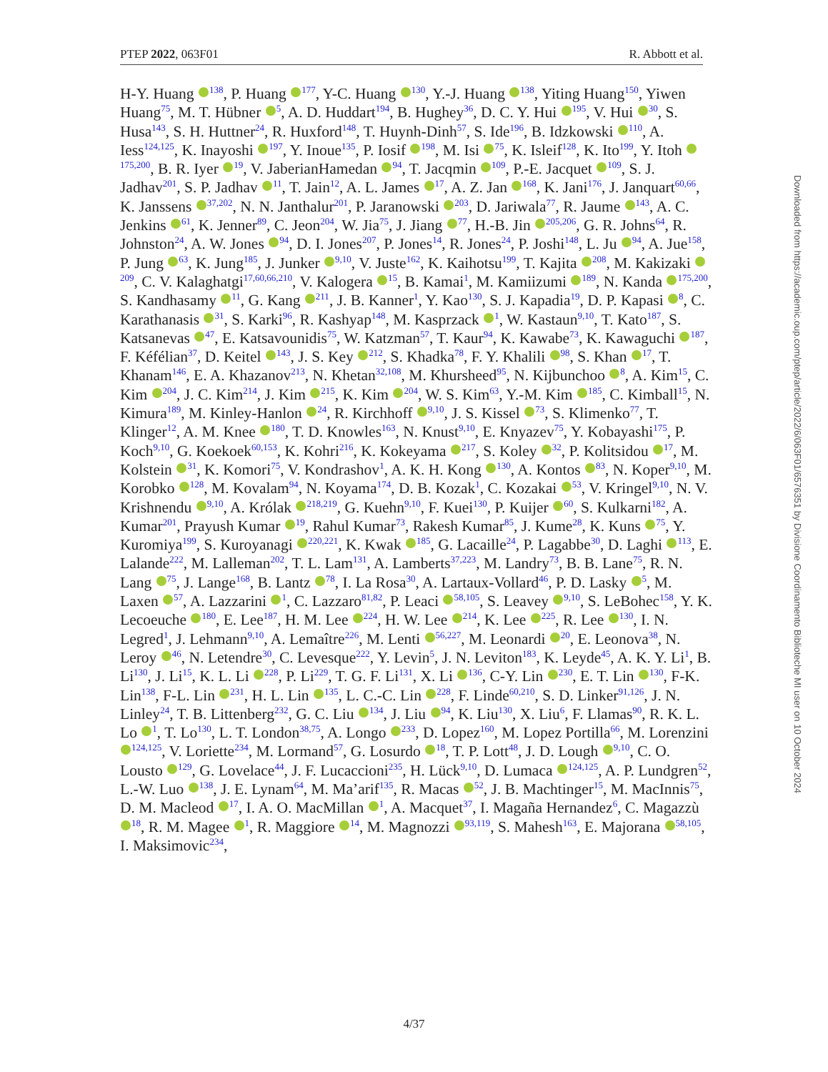PTEP 2022, 063F01 R. Abbott et al.
H-Y. Huang <sup>138</sup>, P. Huang <sup>177</sup>, Y-C. Huang <sup>130</sup>, Y.-J. Huang <sup>138</sup>, Yiting Huang<sup>150</sup>, Yiwen Huang<sup>75</sup>, M. T. Hübner <sup>5</sup>, A. D. Huddart<sup>194</sup>, B. Hughey<sup>36</sup>, D. C. Y. Hui <sup>195</sup>, V. Hui <sup>30</sup>, S. Husa<sup>143</sup>, S. H. Huttner<sup>24</sup>, R. Huxford<sup>148</sup>, T. Huynh-Dinh<sup>57</sup>, S. Ide<sup>196</sup>, B. Idzkowski <sup>110</sup>, A. Iess<sup>124,125</sup>, K. Inayoshi <sup>197</sup>, Y. Inoue<sup>135</sup>, P. Iosif <sup>198</sup>, M. Isi <sup>75</sup>, K. Isleif<sup>128</sup>, K. Ito<sup>199</sup>, Y. Itoh <sup>175,200</sup>, B. R. Iyer <sup>19</sup>, V. JaberianHamedan <sup>94</sup>, T. Jacqmin <sup>109</sup>, P.-E. Jacquet <sup>109</sup>, S. J. Jadhav<sup>201</sup>, S. P. Jadhav <sup>11</sup>, T. Jain<sup>12</sup>, A. L. James <sup>17</sup>, A. Z. Jan <sup>168</sup>, K. Jani<sup>176</sup>, J. Janquart<sup>60,66</sup>, K. Janssens <sup>37,202</sup>, N. N. Janthalur<sup>201</sup>, P. Jaranowski <sup>203</sup>, D. Jariwala<sup>77</sup>, R. Jaume <sup>143</sup>, A. C. Jenkins <sup>61</sup>, K. Jenner<sup>89</sup>, C. Jeon<sup>204</sup>, W. Jia<sup>75</sup>, J. Jiang <sup>77</sup>, H.-B. Jin <sup>205,206</sup>, G. R. Johns<sup>64</sup>, R. Johnston<sup>24</sup>, A. W. Jones <sup>94</sup>, D. I. Jones<sup>207</sup>, P. Jones<sup>14</sup>, R. Jones<sup>24</sup>, P. Joshi<sup>148</sup>, L. Ju <sup>94</sup>, A. Jue<sup>158</sup>, P. Jung <sup>63</sup>, K. Jung<sup>185</sup>, J. Junker <sup>9,10</sup>, V. Juste<sup>162</sup>, K. Kaihotsu<sup>199</sup>, T. Kajita <sup>208</sup>, M. Kakizaki <sup>209</sup>, C. V. Kalaghatgi<sup>17,60,66,210</sup>, V. Kalogera <sup>15</sup>, B. Kamai<sup>1</sup>, M. Kamiizumi <sup>189</sup>, N. Kanda <sup>175,200</sup>, S. Kandhasamy <sup>11</sup>, G. Kang <sup>211</sup>, J. B. Kanner<sup>1</sup>, Y. Kao<sup>130</sup>, S. J. Kapadia<sup>19</sup>, D. P. Kapasi <sup>8</sup>, C. Karathanasis <sup>31</sup>, S. Karki<sup>96</sup>, R. Kashyap<sup>148</sup>, M. Kasprzack <sup>1</sup>, W. Kastaun<sup>9,10</sup>, T. Kato<sup>187</sup>, S. Katsanevas <sup>47</sup>, E. Katsavounidis<sup>75</sup>, W. Katzman<sup>57</sup>, T. Kaur<sup>94</sup>, K. Kawabe<sup>73</sup>, K. Kawaguchi <sup>187</sup>, F. Kéfélian<sup>37</sup>, D. Keitel <sup>143</sup>, J. S. Key <sup>212</sup>, S. Khadka<sup>78</sup>, F. Y. Khalili <sup>98</sup>, S. Khan <sup>17</sup>, T. Khanam<sup>146</sup>, E. A. Khazanov<sup>213</sup>, N. Khetan<sup>32,108</sup>, M. Khursheed<sup>95</sup>, N. Kijbunchoo <sup>8</sup>, A. Kim<sup>15</sup>, C. Kim <sup>204</sup>, J. C. Kim<sup>214</sup>, J. Kim <sup>215</sup>, K. Kim <sup>204</sup>, W. S. Kim<sup>63</sup>, Y.-M. Kim <sup>185</sup>, C. Kimball<sup>15</sup>, N. Kimura<sup>189</sup>, M. Kinley-Hanlon <sup>24</sup>, R. Kirchhoff <sup>9,10</sup>, J. S. Kissel <sup>73</sup>, S. Klimenko<sup>77</sup>, T. Klinger<sup>12</sup>, A. M. Knee <sup>180</sup>, T. D. Knowles<sup>163</sup>, N. Knust<sup>9,10</sup>, E. Knyazev<sup>75</sup>, Y. Kobayashi<sup>175</sup>, P. Koch<sup>9,10</sup>, G. Koekoek<sup>60,153</sup>, K. Kohri<sup>216</sup>, K. Kokeyama <sup>217</sup>, S. Koley <sup>32</sup>, P. Kolitsidou <sup>17</sup>, M. Kolstein <sup>31</sup>, K. Komori<sup>75</sup>, V. Kondrashov<sup>1</sup>, A. K. H. Kong <sup>130</sup>, A. Kontos <sup>83</sup>, N. Koper<sup>9,10</sup>, M. Korobko <sup>128</sup>, M. Kovalam<sup>94</sup>, N. Koyama<sup>174</sup>, D. B. Kozak<sup>1</sup>, C. Kozakai <sup>53</sup>, V. Kringel<sup>9,10</sup>, N. V. Krishnendu <sup>9,10</sup>, A. Królak <sup>218,219</sup>, G. Kuehn<sup>9,10</sup>, F. Kuei<sup>130</sup>, P. Kuijer <sup>60</sup>, S. Kulkarni<sup>182</sup>, A. Kumar<sup>201</sup>, Prayush Kumar <sup>19</sup>, Rahul Kumar<sup>73</sup>, Rakesh Kumar<sup>85</sup>, J. Kume<sup>28</sup>, K. Kuns <sup>75</sup>, Y. Kuromiya<sup>199</sup>, S. Kuroyanagi <sup>220,221</sup>, K. Kwak <sup>185</sup>, G. Lacaille<sup>24</sup>, P. Lagabbe<sup>30</sup>, D. Laghi <sup>113</sup>, E. Lalande<sup>222</sup>, M. Lalleman<sup>202</sup>, T. L. Lam<sup>131</sup>, A. Lamberts<sup>37,223</sup>, M. Landry<sup>73</sup>, B. B. Lane<sup>75</sup>, R. N. Lang <sup>75</sup>, J. Lange<sup>168</sup>, B. Lantz <sup>78</sup>, I. La Rosa<sup>30</sup>, A. Lartaux-Vollard<sup>46</sup>, P. D. Lasky <sup>5</sup>, M. Laxen <sup>57</sup>, A. Lazzarini <sup>1</sup>, C. Lazzaro<sup>81,82</sup>, P. Leaci <sup>58,105</sup>, S. Leavey <sup>9,10</sup>, S. LeBohec<sup>158</sup>, Y. K. Lecoeuche <sup>180</sup>, E. Lee<sup>187</sup>, H. M. Lee <sup>224</sup>, H. W. Lee <sup>214</sup>, K. Lee <sup>225</sup>, R. Lee <sup>130</sup>, I. N. Legred<sup>1</sup>, J. Lehmann<sup>9,10</sup>, A. Lemaître<sup>226</sup>, M. Lenti <sup>56,227</sup>, M. Leonardi <sup>20</sup>, E. Leonova<sup>38</sup>, N. Leroy <sup>46</sup>, N. Letendre<sup>30</sup>, C. Levesque<sup>222</sup>, Y. Levin<sup>5</sup>, J. N. Leviton<sup>183</sup>, K. Leyde<sup>45</sup>, A. K. Y. Li<sup>1</sup>, B. Li<sup>130</sup>, J. Li<sup>15</sup>, K. L. Li <sup>228</sup>, P. Li<sup>229</sup>, T. G. F. Li<sup>131</sup>, X. Li <sup>136</sup>, C-Y. Lin <sup>230</sup>, E. T. Lin <sup>130</sup>, F-K. Lin<sup>138</sup>, F-L. Lin <sup>231</sup>, H. L. Lin <sup>135</sup>, L. C.-C. Lin <sup>228</sup>, F. Linde<sup>60,210</sup>, S. D. Linker<sup>91,126</sup>, J. N. Linley<sup>24</sup>, T. B. Littenberg<sup>232</sup>, G. C. Liu <sup>134</sup>, J. Liu <sup>94</sup>, K. Liu<sup>130</sup>, X. Liu<sup>6</sup>, F. Llamas<sup>90</sup>, R. K. L. Lo <sup>1</sup>, T. Lo<sup>130</sup>, L. T. London<sup>38,75</sup>, A. Longo <sup>233</sup>, D. Lopez<sup>160</sup>, M. Lopez Portilla<sup>66</sup>, M. Lorenzini <sup>124,125</sup>, V. Loriette<sup>234</sup>, M. Lormand<sup>57</sup>, G. Losurdo <sup>18</sup>, T. P. Lott<sup>48</sup>, J. D. Lough <sup>9,10</sup>, C. O. Lousto <sup>129</sup>, G. Lovelace<sup>44</sup>, J. F. Lucaccioni<sup>235</sup>, H. Lück<sup>9,10</sup>, D. Lumaca <sup>124,125</sup>, A. P. Lundgren<sup>52</sup>, L.-W. Luo <sup>138</sup>, J. E. Lynam<sup>64</sup>, M. Ma’arif<sup>135</sup>, R. Macas <sup>52</sup>, J. B. Machtinger<sup>15</sup>, M. MacInnis<sup>75</sup>, D. M. Macleod <sup>17</sup>, I. A. O. MacMillan <sup>1</sup>, A. Macquet<sup>37</sup>, I. Magaña Hernandez<sup>6</sup>, C. Magazzù <sup>18</sup>, R. M. Magee <sup>1</sup>, R. Maggiore <sup>14</sup>, M. Magnozzi <sup>93,119</sup>, S. Mahesh<sup>163</sup>, E. Majorana <sup>58,105</sup>, I. Maksimovic<sup>234</sup>,
Downloaded from https://academic.oup.com/ptep/article/2022/6/063F01/6576351 by Divisione Coordinamento Biblioteche MI user on 10 October 2024
4/37